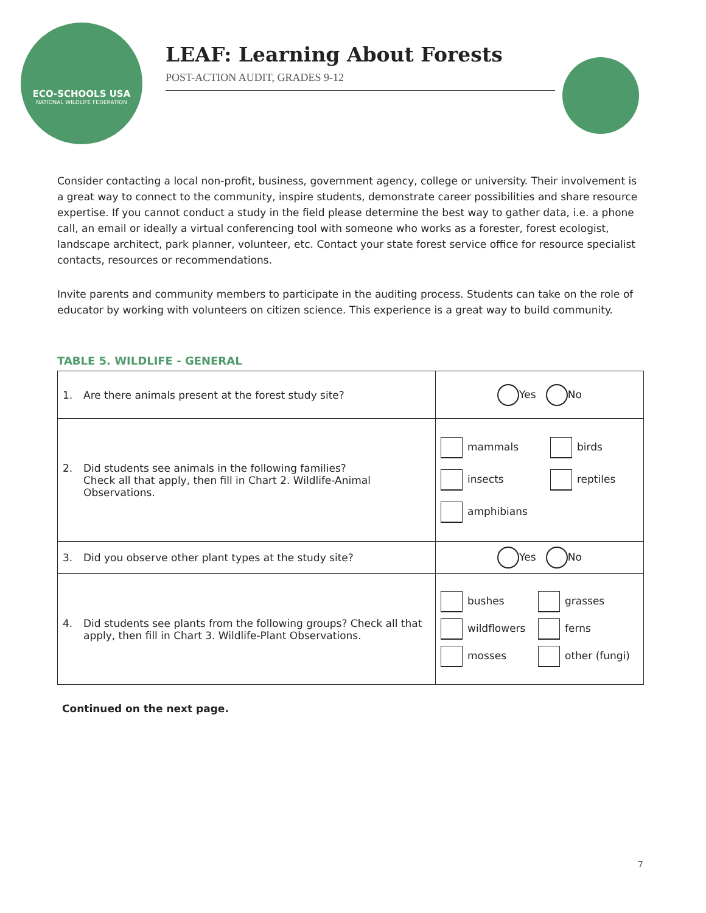ECO-SCHOOLS USA
NATIONAL WILDLIFE FEDERATION
LEAF: Learning About Forests
POST-ACTION AUDIT, GRADES 9-12
Consider contacting a local non-profit, business, government agency, college or university. Their involvement is a great way to connect to the community, inspire students, demonstrate career possibilities and share resource expertise. If you cannot conduct a study in the field please determine the best way to gather data, i.e. a phone call, an email or ideally a virtual conferencing tool with someone who works as a forester, forest ecologist, landscape architect, park planner, volunteer, etc. Contact your state forest service office for resource specialist contacts, resources or recommendations.
Invite parents and community members to participate in the auditing process. Students can take on the role of educator by working with volunteers on citizen science. This experience is a great way to build community.
TABLE 5. WILDLIFE - GENERAL
| 1. Are there animals present at the forest study site? | Yes No |
| 2. Did students see animals in the following families? Check all that apply, then fill in Chart 2. Wildlife-Animal Observations. | mammals birds insects reptiles amphibians |
| 3. Did you observe other plant types at the study site? | Yes No |
| 4. Did students see plants from the following groups? Check all that apply, then fill in Chart 3. Wildlife-Plant Observations. | bushes grasses wildflowers ferns mosses other (fungi) |
Continued on the next page.
7